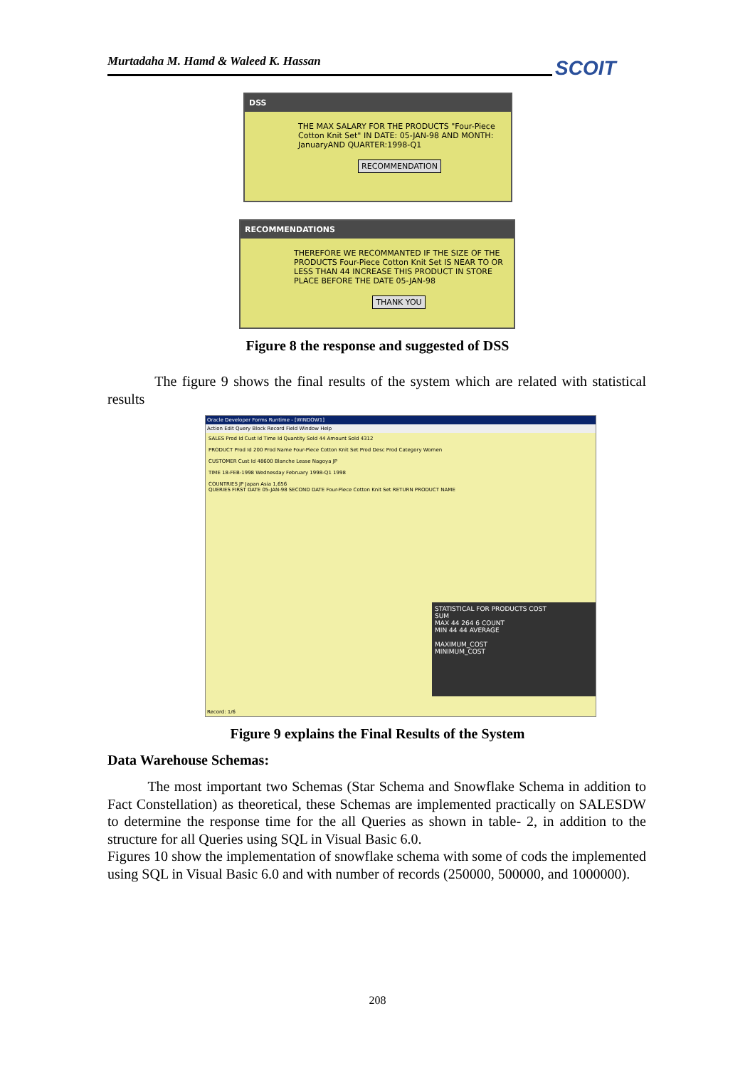Murtadaha M. Hamd & Waleed K. Hassan SCOIT
DSS
THE MAX SALARY FOR THE PRODUCTS "Four-Piece Cotton Knit Set" IN DATE: 05-JAN-98 AND MONTH: JanuaryAND QUARTER:1998-Q1
RECOMMENDATION
RECOMMENDATIONS
THEREFORE WE RECOMMANTED IF THE SIZE OF THE PRODUCTS Four-Piece Cotton Knit Set IS NEAR TO OR LESS THAN 44 INCREASE THIS PRODUCT IN STORE PLACE BEFORE THE DATE 05-JAN-98
THANK YOU
Figure 8 the response and suggested of DSS
The figure 9 shows the final results of the system which are related with statistical results
Oracle Developer Forms Runtime - [WINDOW1]
Action Edit Query Block Record Field Window Help
SALES Prod Id Cust Id Time Id Quantity Sold 44 Amount Sold 4312
PRODUCT Prod Id 200 Prod Name Four-Piece Cotton Knit Set Prod Desc Prod Category Women
CUSTOMER Cust Id 48600 Blanche Lease Nagoya JP
TIME 18-FEB-1998 Wednesday February 1998-Q1 1998
COUNTRIES JP Japan Asia 1,656
QUERIES FIRST DATE 05-JAN-98 SECOND DATE Four-Piece Cotton Knit Set RETURN PRODUCT NAME
STATISTICAL FOR PRODUCTS COST
SUM
MAX 44 264 6 COUNT
MIN 44 44 AVERAGE
MAXIMUM_COST
MINIMUM_COST
Record: 1/6
Figure 9 explains the Final Results of the System
Data Warehouse Schemas:
The most important two Schemas (Star Schema and Snowflake Schema in addition to Fact Constellation) as theoretical, these Schemas are implemented practically on SALESDW to determine the response time for the all Queries as shown in table- 2, in addition to the structure for all Queries using SQL in Visual Basic 6.0.
Figures 10 show the implementation of snowflake schema with some of cods the implemented using SQL in Visual Basic 6.0 and with number of records (250000, 500000, and 1000000).
208